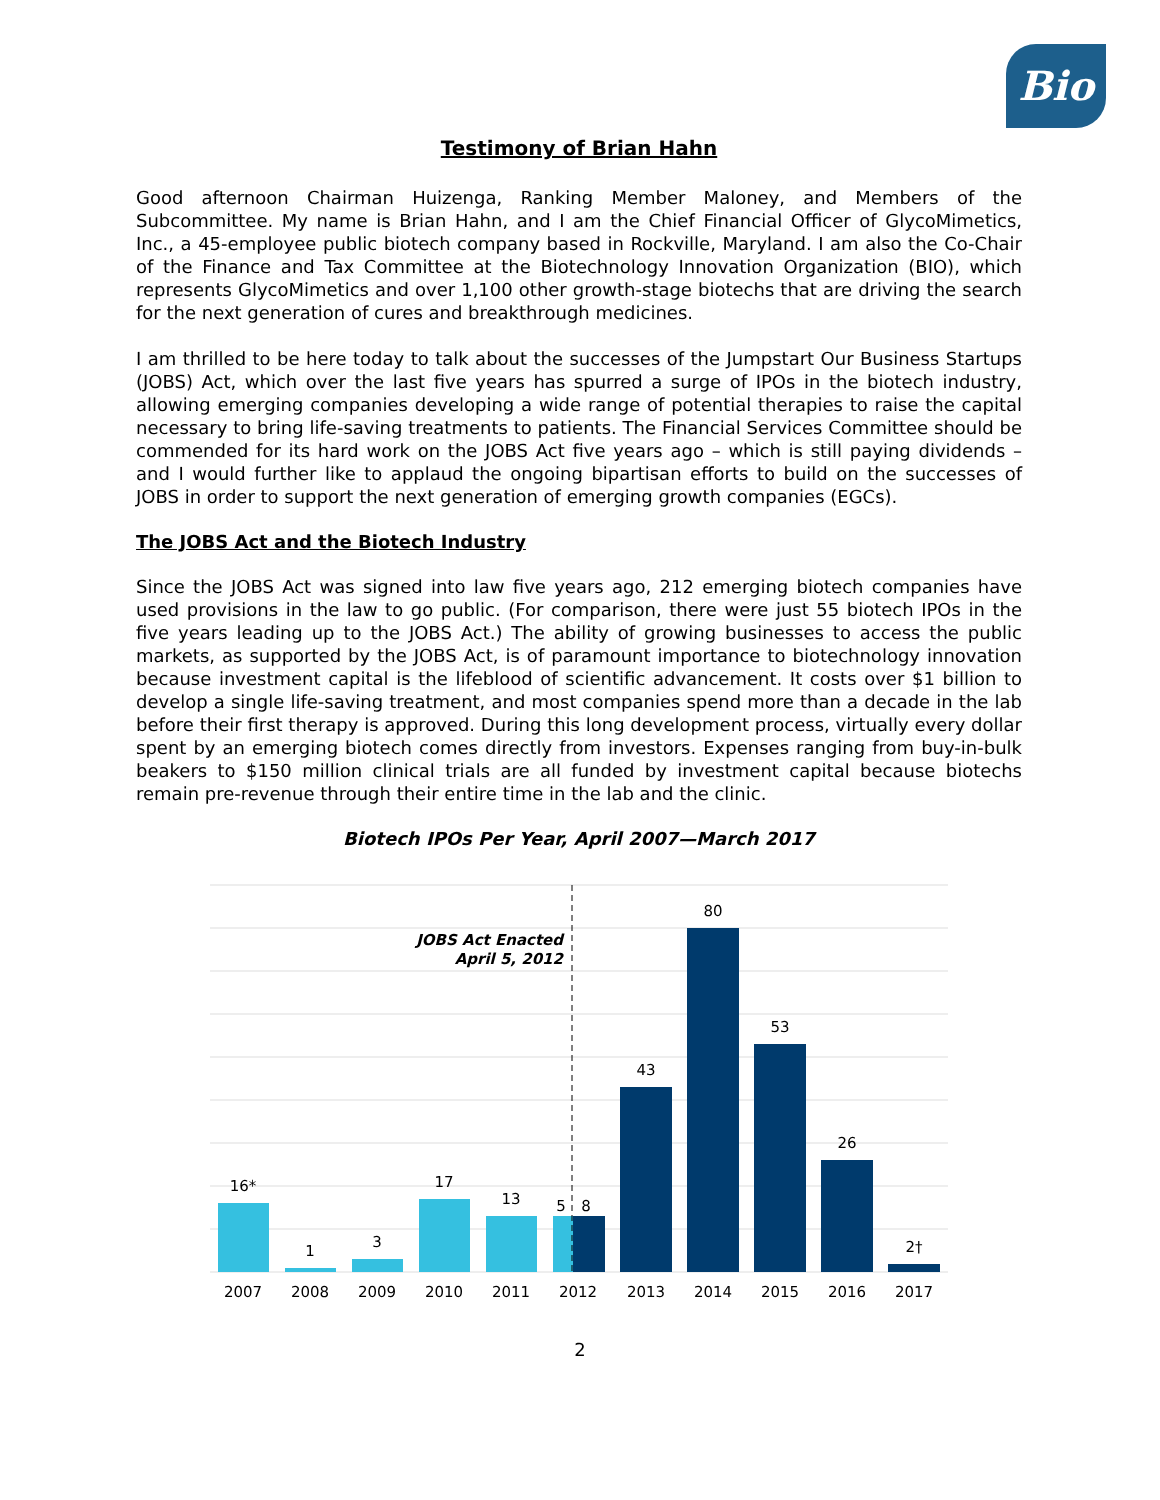Bio
Testimony of Brian Hahn
Good afternoon Chairman Huizenga, Ranking Member Maloney, and Members of the Subcommittee. My name is Brian Hahn, and I am the Chief Financial Officer of GlycoMimetics, Inc., a 45-employee public biotech company based in Rockville, Maryland. I am also the Co-Chair of the Finance and Tax Committee at the Biotechnology Innovation Organization (BIO), which represents GlycoMimetics and over 1,100 other growth-stage biotechs that are driving the search for the next generation of cures and breakthrough medicines.
I am thrilled to be here today to talk about the successes of the Jumpstart Our Business Startups (JOBS) Act, which over the last five years has spurred a surge of IPOs in the biotech industry, allowing emerging companies developing a wide range of potential therapies to raise the capital necessary to bring life-saving treatments to patients. The Financial Services Committee should be commended for its hard work on the JOBS Act five years ago – which is still paying dividends – and I would further like to applaud the ongoing bipartisan efforts to build on the successes of JOBS in order to support the next generation of emerging growth companies (EGCs).
The JOBS Act and the Biotech Industry
Since the JOBS Act was signed into law five years ago, 212 emerging biotech companies have used provisions in the law to go public. (For comparison, there were just 55 biotech IPOs in the five years leading up to the JOBS Act.) The ability of growing businesses to access the public markets, as supported by the JOBS Act, is of paramount importance to biotechnology innovation because investment capital is the lifeblood of scientific advancement. It costs over $1 billion to develop a single life-saving treatment, and most companies spend more than a decade in the lab before their first therapy is approved. During this long development process, virtually every dollar spent by an emerging biotech comes directly from investors. Expenses ranging from buy-in-bulk beakers to $150 million clinical trials are all funded by investment capital because biotechs remain pre-revenue through their entire time in the lab and the clinic.
Biotech IPOs Per Year, April 2007—March 2017
JOBS Act Enacted
April 5, 2012
16*
1
3
17
13
5
8
43
80
53
26
2†
2007
2008
2009
2010
2011
2012
2013
2014
2015
2016
2017
2